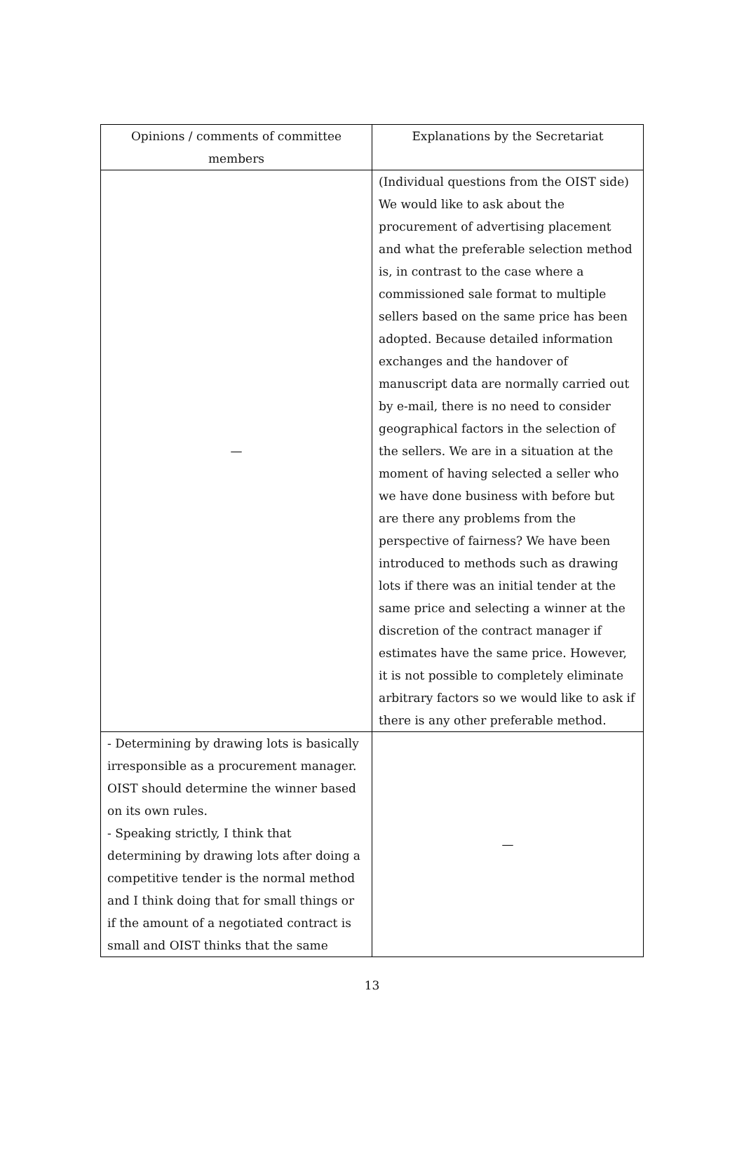| Opinions / comments of committee members | Explanations by the Secretariat |
| --- | --- |
| — | (Individual questions from the OIST side) We would like to ask about the procurement of advertising placement and what the preferable selection method is, in contrast to the case where a commissioned sale format to multiple sellers based on the same price has been adopted. Because detailed information exchanges and the handover of manuscript data are normally carried out by e-mail, there is no need to consider geographical factors in the selection of the sellers. We are in a situation at the moment of having selected a seller who we have done business with before but are there any problems from the perspective of fairness? We have been introduced to methods such as drawing lots if there was an initial tender at the same price and selecting a winner at the discretion of the contract manager if estimates have the same price. However, it is not possible to completely eliminate arbitrary factors so we would like to ask if there is any other preferable method. |
| - Determining by drawing lots is basically irresponsible as a procurement manager. OIST should determine the winner based on its own rules. - Speaking strictly, I think that determining by drawing lots after doing a competitive tender is the normal method and I think doing that for small things or if the amount of a negotiated contract is small and OIST thinks that the same | — |
13